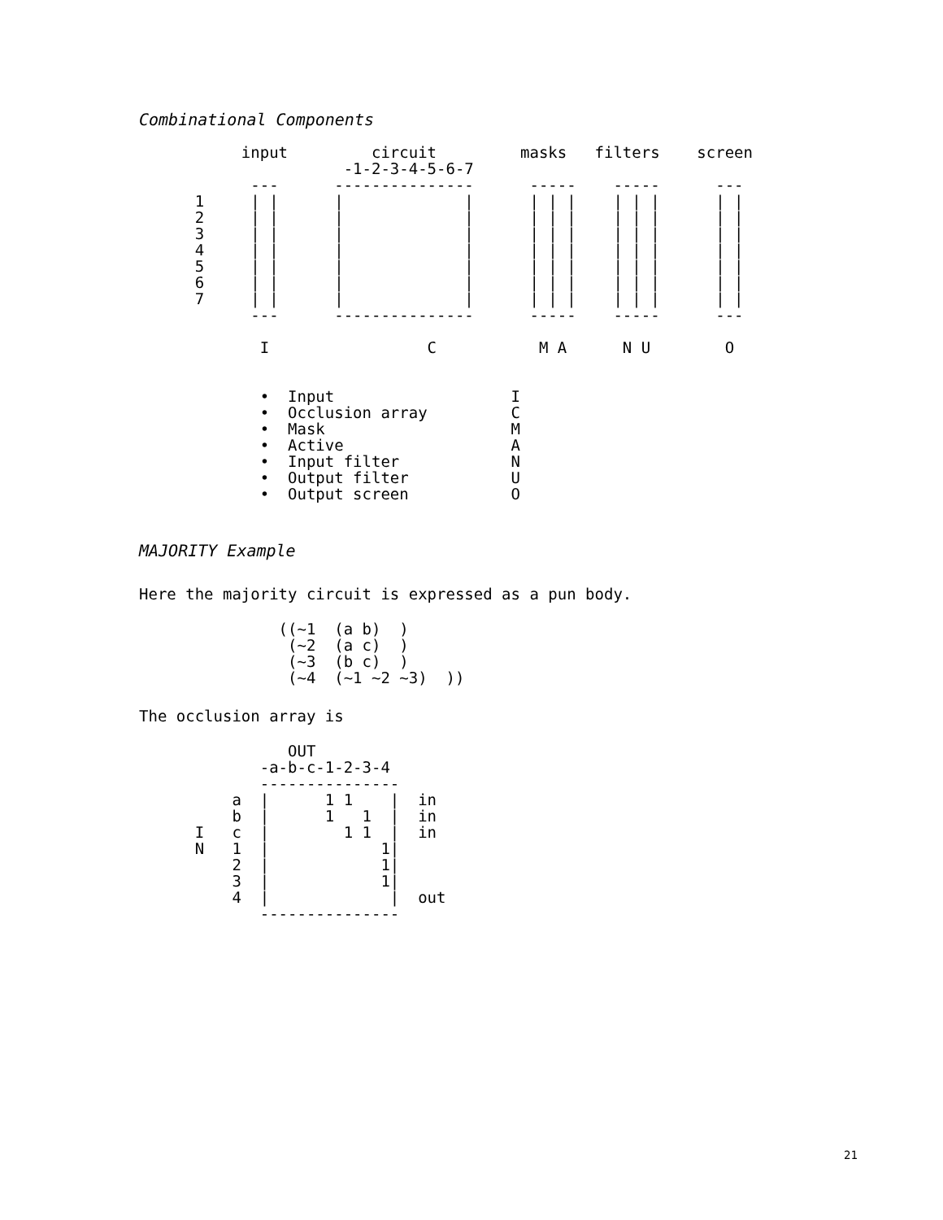Combinational Components
           input         circuit         masks   filters    screen
                      -1-2-3-4-5-6-7
            ---      ---------------      -----    -----      ---
      1     | |      |             |      | | |    | | |      | |
      2     | |      |             |      | | |    | | |      | |
      3     | |      |             |      | | |    | | |      | |
      4     | |      |             |      | | |    | | |      | |
      5     | |      |             |      | | |    | | |      | |
      6     | |      |             |      | | |    | | |      | |
      7     | |      |             |      | | |    | | |      | |
            ---      ---------------      -----    -----      ---

             I                 C           M A      N U        O


             •  Input                   I
             •  Occlusion array         C
             •  Mask                    M
             •  Active                  A
             •  Input filter            N
             •  Output filter           U
             •  Output screen           O
MAJORITY Example
Here the majority circuit is expressed as a pun body.
               ((~1  (a b)  )
                (~2  (a c)  )
                (~3  (b c)  )
                (~4  (~1 ~2 ~3)  ))
The occlusion array is
                OUT
             -a-b-c-1-2-3-4
             ---------------
          a  |      1 1    |  in
          b  |      1   1  |  in
      I   c  |        1 1  |  in
      N   1  |            1|
          2  |            1|
          3  |            1|
          4  |             |  out
             ---------------
21